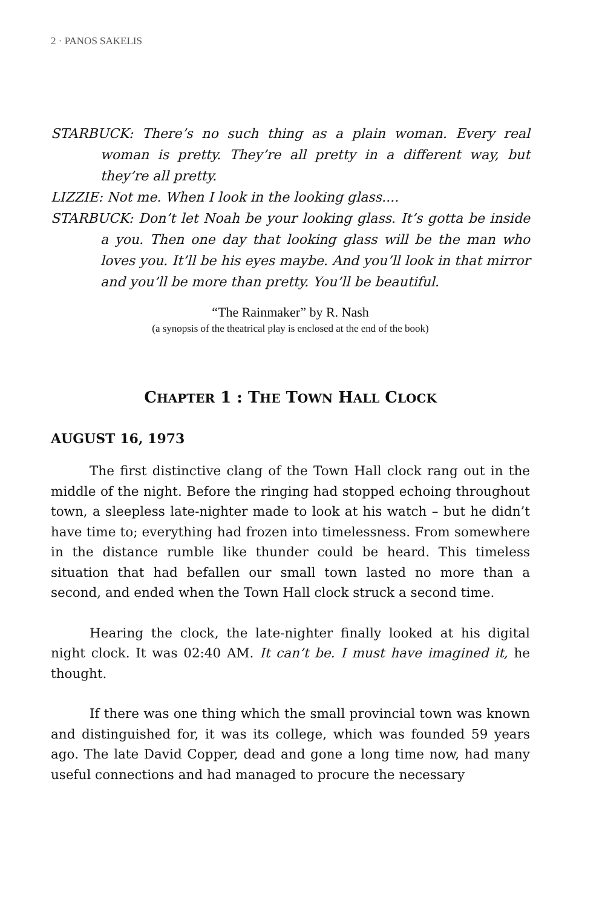2 · PANOS SAKELIS
STARBUCK: There’s no such thing as a plain woman. Every real woman is pretty. They’re all pretty in a different way, but they’re all pretty.
LIZZIE: Not me. When I look in the looking glass....
STARBUCK: Don’t let Noah be your looking glass. It’s gotta be inside a you. Then one day that looking glass will be the man who loves you. It’ll be his eyes maybe. And you’ll look in that mirror and you’ll be more than pretty. You’ll be beautiful.
“The Rainmaker” by R. Nash
(a synopsis of the theatrical play is enclosed at the end of the book)
CHAPTER 1 : THE TOWN HALL CLOCK
AUGUST 16, 1973
The first distinctive clang of the Town Hall clock rang out in the middle of the night. Before the ringing had stopped echoing throughout town, a sleepless late-nighter made to look at his watch – but he didn’t have time to; everything had frozen into timelessness. From somewhere in the distance rumble like thunder could be heard. This timeless situation that had befallen our small town lasted no more than a second, and ended when the Town Hall clock struck a second time.
Hearing the clock, the late-nighter finally looked at his digital night clock. It was 02:40 AM. It can’t be. I must have imagined it, he thought.
If there was one thing which the small provincial town was known and distinguished for, it was its college, which was founded 59 years ago. The late David Copper, dead and gone a long time now, had many useful connections and had managed to procure the necessary